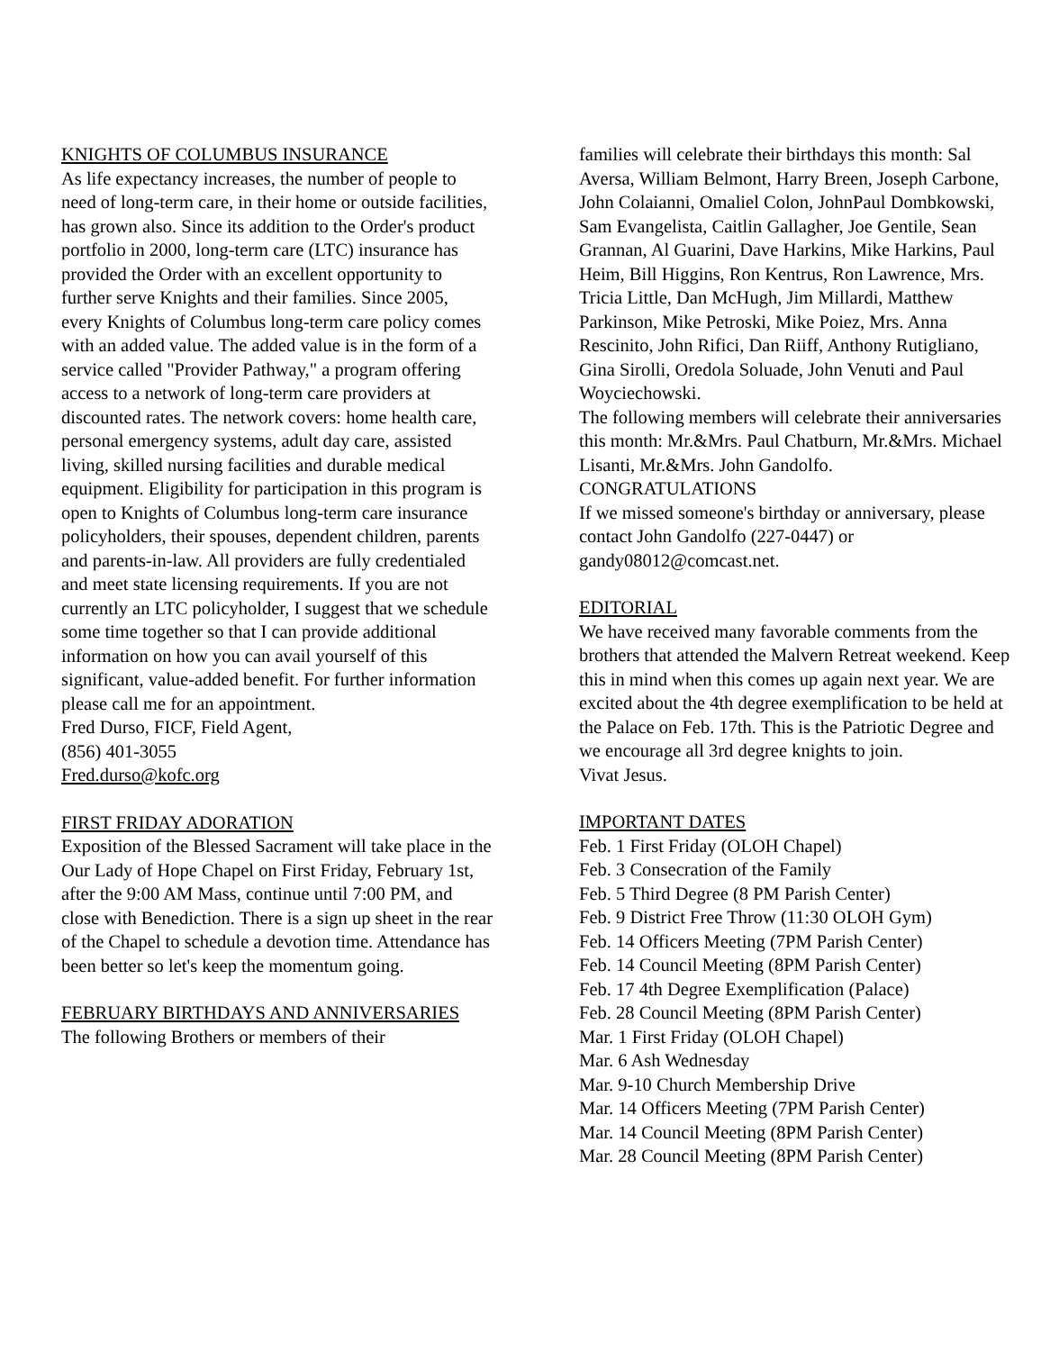KNIGHTS OF COLUMBUS INSURANCE
As life expectancy increases, the number of people to need of long-term care, in their home or outside facilities, has grown also. Since its addition to the Order's product portfolio in 2000, long-term care (LTC) insurance has provided the Order with an excellent opportunity to further serve Knights and their families. Since 2005, every Knights of Columbus long-term care policy comes with an added value. The added value is in the form of a service called "Provider Pathway," a program offering access to a network of long-term care providers at discounted rates. The network covers: home health care, personal emergency systems, adult day care, assisted living, skilled nursing facilities and durable medical equipment. Eligibility for participation in this program is open to Knights of Columbus long-term care insurance policyholders, their spouses, dependent children, parents and parents-in-law. All providers are fully credentialed and meet state licensing requirements. If you are not currently an LTC policyholder, I suggest that we schedule some time together so that I can provide additional information on how you can avail yourself of this significant, value-added benefit. For further information please call me for an appointment.
Fred Durso, FICF, Field Agent,
(856) 401-3055
Fred.durso@kofc.org
FIRST FRIDAY ADORATION
Exposition of the Blessed Sacrament will take place in the Our Lady of Hope Chapel on First Friday, February 1st, after the 9:00 AM Mass, continue until 7:00 PM, and close with Benediction. There is a sign up sheet in the rear of the Chapel to schedule a devotion time. Attendance has been better so let's keep the momentum going.
FEBRUARY BIRTHDAYS AND ANNIVERSARIES
The following Brothers or members of their
families will celebrate their birthdays this month: Sal Aversa, William Belmont, Harry Breen, Joseph Carbone, John Colaianni, Omaliel Colon, JohnPaul Dombkowski, Sam Evangelista, Caitlin Gallagher, Joe Gentile, Sean Grannan, Al Guarini, Dave Harkins, Mike Harkins, Paul Heim, Bill Higgins, Ron Kentrus, Ron Lawrence, Mrs. Tricia Little, Dan McHugh, Jim Millardi, Matthew Parkinson, Mike Petroski, Mike Poiez, Mrs. Anna Rescinito, John Rifici, Dan Riiff, Anthony Rutigliano, Gina Sirolli, Oredola Soluade, John Venuti and Paul Woyciechowski.
The following members will celebrate their anniversaries this month: Mr.&Mrs. Paul Chatburn, Mr.&Mrs. Michael Lisanti, Mr.&Mrs. John Gandolfo. CONGRATULATIONS
If we missed someone's birthday or anniversary, please contact John Gandolfo (227-0447) or gandy08012@comcast.net.
EDITORIAL
We have received many favorable comments from the brothers that attended the Malvern Retreat weekend. Keep this in mind when this comes up again next year. We are excited about the 4th degree exemplification to be held at the Palace on Feb. 17th. This is the Patriotic Degree and we encourage all 3rd degree knights to join.
Vivat Jesus.
IMPORTANT DATES
Feb. 1 First Friday (OLOH Chapel)
Feb. 3 Consecration of the Family
Feb. 5 Third Degree (8 PM Parish Center)
Feb. 9 District Free Throw (11:30 OLOH Gym)
Feb. 14 Officers Meeting (7PM Parish Center)
Feb. 14 Council Meeting (8PM Parish Center)
Feb. 17 4th Degree Exemplification (Palace)
Feb. 28 Council Meeting (8PM Parish Center)
Mar. 1 First Friday (OLOH Chapel)
Mar. 6 Ash Wednesday
Mar. 9-10 Church Membership Drive
Mar. 14 Officers Meeting (7PM Parish Center)
Mar. 14 Council Meeting (8PM Parish Center)
Mar. 28 Council Meeting (8PM Parish Center)